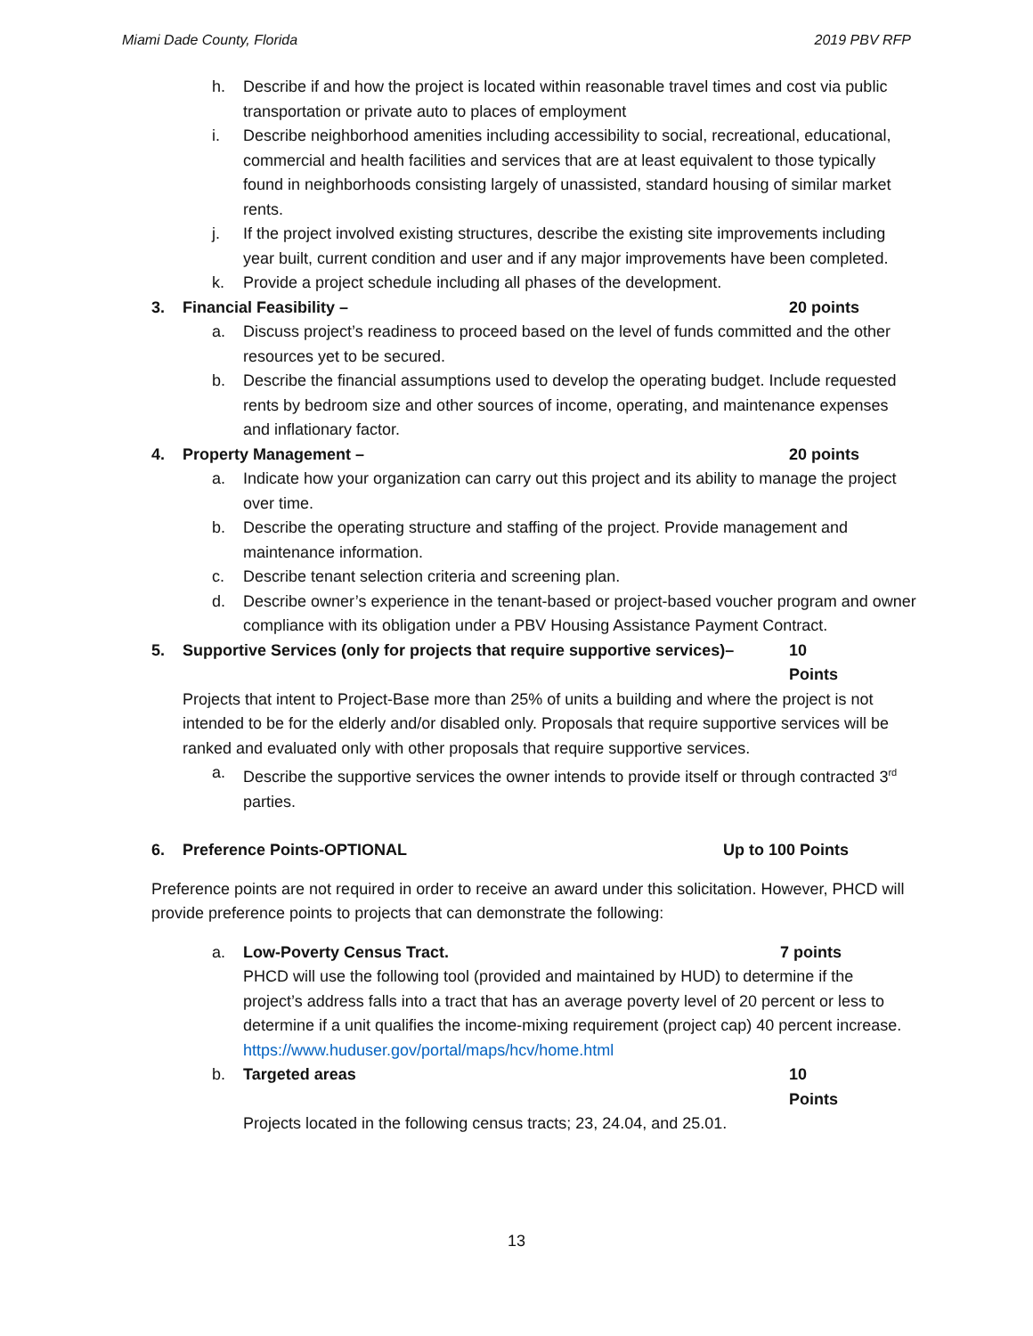Miami Dade County, Florida 2019 PBV RFP
h. Describe if and how the project is located within reasonable travel times and cost via public transportation or private auto to places of employment
i. Describe neighborhood amenities including accessibility to social, recreational, educational, commercial and health facilities and services that are at least equivalent to those typically found in neighborhoods consisting largely of unassisted, standard housing of similar market rents.
j. If the project involved existing structures, describe the existing site improvements including year built, current condition and user and if any major improvements have been completed.
k. Provide a project schedule including all phases of the development.
3. Financial Feasibility – 20 points
a. Discuss project’s readiness to proceed based on the level of funds committed and the other resources yet to be secured.
b. Describe the financial assumptions used to develop the operating budget. Include requested rents by bedroom size and other sources of income, operating, and maintenance expenses and inflationary factor.
4. Property Management – 20 points
a. Indicate how your organization can carry out this project and its ability to manage the project over time.
b. Describe the operating structure and staffing of the project. Provide management and maintenance information.
c. Describe tenant selection criteria and screening plan.
d. Describe owner’s experience in the tenant-based or project-based voucher program and owner compliance with its obligation under a PBV Housing Assistance Payment Contract.
5. Supportive Services (only for projects that require supportive services)– 10 Points
Projects that intent to Project-Base more than 25% of units a building and where the project is not intended to be for the elderly and/or disabled only. Proposals that require supportive services will be ranked and evaluated only with other proposals that require supportive services.
a. Describe the supportive services the owner intends to provide itself or through contracted 3<sup>rd</sup> parties.
6. Preference Points-OPTIONAL Up to 100 Points
Preference points are not required in order to receive an award under this solicitation. However, PHCD will provide preference points to projects that can demonstrate the following:
a. Low-Poverty Census Tract. 7 points
PHCD will use the following tool (provided and maintained by HUD) to determine if the project’s address falls into a tract that has an average poverty level of 20 percent or less to determine if a unit qualifies the income-mixing requirement (project cap) 40 percent increase. https://www.huduser.gov/portal/maps/hcv/home.html
b. Targeted areas 10 Points
Projects located in the following census tracts; 23, 24.04, and 25.01.
13